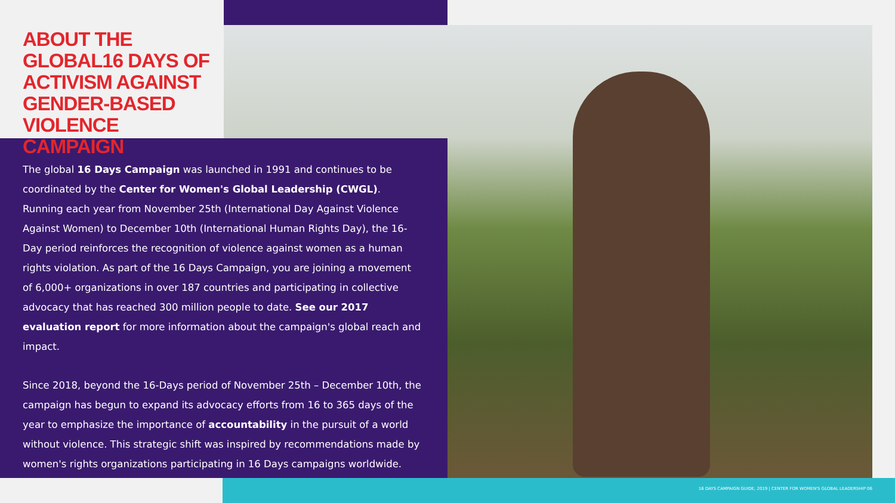ABOUT THE GLOBAL16 DAYS OF ACTIVISM AGAINST GENDER-BASED VIOLENCE CAMPAIGN
The global 16 Days Campaign was launched in 1991 and continues to be coordinated by the Center for Women's Global Leadership (CWGL). Running each year from November 25th (International Day Against Violence Against Women) to December 10th (International Human Rights Day), the 16-Day period reinforces the recognition of violence against women as a human rights violation. As part of the 16 Days Campaign, you are joining a movement of 6,000+ organizations in over 187 countries and participating in collective advocacy that has reached 300 million people to date. See our 2017 evaluation report for more information about the campaign's global reach and impact.
Since 2018, beyond the 16-Days period of November 25th – December 10th, the campaign has begun to expand its advocacy efforts from 16 to 365 days of the year to emphasize the importance of accountability in the pursuit of a world without violence. This strategic shift was inspired by recommendations made by women's rights organizations participating in 16 Days campaigns worldwide.
16 DAYS CAMPAIGN GUIDE, 2019 | CENTER FOR WOMEN'S GLOBAL LEADERSHIP 06